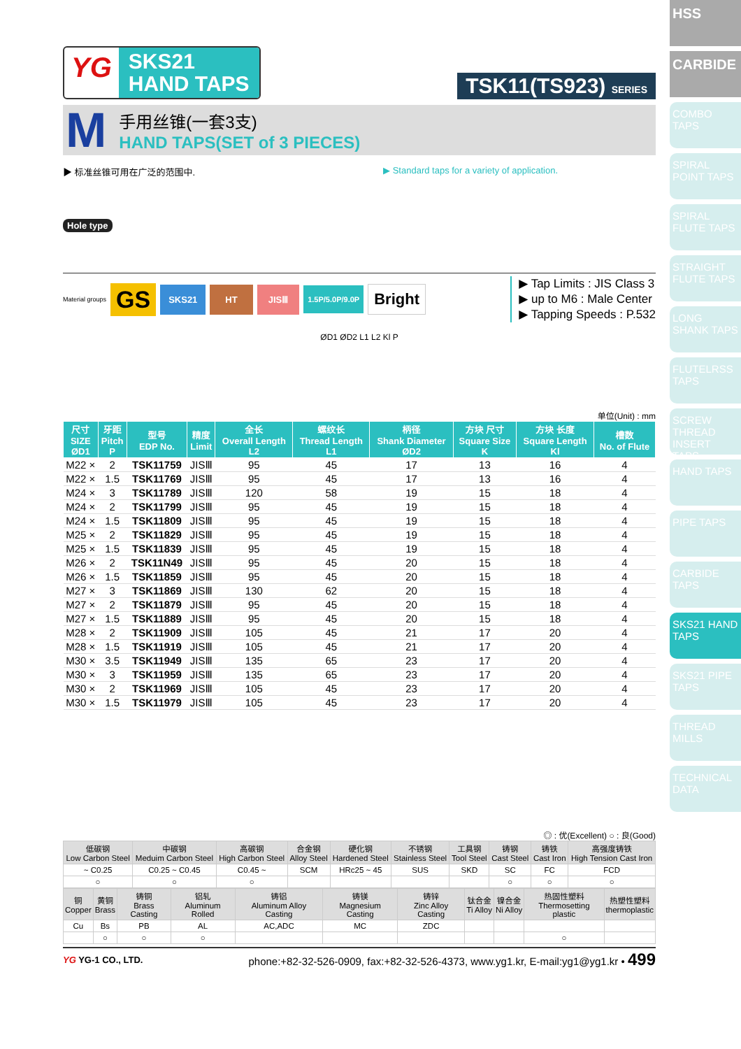HSS
CARBIDE
COMBO TAPS
SPIRAL POINT TAPS
SPIRAL FLUTE TAPS
STRAIGHT FLUTE TAPS
LONG SHANK TAPS
FLUTELRSS TAPS
SCREW THREAD INSERT TAPS
HAND TAPS
PIPE TAPS
CARBIDE TAPS
SKS21 HAND TAPS
SKS21 PIPE TAPS
THREAD MILLS
TECHNICAL DATA
YG
SKS21
HAND TAPS
TSK11(TS923) SERIES
M
手用丝锥(一套3支)
HAND TAPS(SET of 3 PIECES)
▶ 标准丝锥可用在广泛的范围中. ▶ Standard taps for a variety of application.
Hole type
Material groups GS SKS21 HT JISⅢ 1.5P/5.0P/9.0P Bright
▶ Tap Limits : JIS Class 3
▶ up to M6 : Male Center
▶ Tapping Speeds : P.532
ØD1 ØD2 L1 L2 Kl P
单位(Unit) : mm
| 尺寸 SIZE ØD1 | 牙距 Pitch P | 型号 EDP No. | 精度 Limit | 全长 Overall Length L2 | 螺纹长 Thread Length L1 | 柄径 Shank Diameter ØD2 | 方块 尺寸 Square Size K | 方块 长度 Square Length Kl | 槽数 No. of Flute |
| --- | --- | --- | --- | --- | --- | --- | --- | --- | --- |
| M22 × | 2 | TSK11759 | JISⅢ | 95 | 45 | 17 | 13 | 16 | 4 |
| M22 × | 1.5 | TSK11769 | JISⅢ | 95 | 45 | 17 | 13 | 16 | 4 |
| M24 × | 3 | TSK11789 | JISⅢ | 120 | 58 | 19 | 15 | 18 | 4 |
| M24 × | 2 | TSK11799 | JISⅢ | 95 | 45 | 19 | 15 | 18 | 4 |
| M24 × | 1.5 | TSK11809 | JISⅢ | 95 | 45 | 19 | 15 | 18 | 4 |
| M25 × | 2 | TSK11829 | JISⅢ | 95 | 45 | 19 | 15 | 18 | 4 |
| M25 × | 1.5 | TSK11839 | JISⅢ | 95 | 45 | 19 | 15 | 18 | 4 |
| M26 × | 2 | TSK11N49 | JISⅢ | 95 | 45 | 20 | 15 | 18 | 4 |
| M26 × | 1.5 | TSK11859 | JISⅢ | 95 | 45 | 20 | 15 | 18 | 4 |
| M27 × | 3 | TSK11869 | JISⅢ | 130 | 62 | 20 | 15 | 18 | 4 |
| M27 × | 2 | TSK11879 | JISⅢ | 95 | 45 | 20 | 15 | 18 | 4 |
| M27 × | 1.5 | TSK11889 | JISⅢ | 95 | 45 | 20 | 15 | 18 | 4 |
| M28 × | 2 | TSK11909 | JISⅢ | 105 | 45 | 21 | 17 | 20 | 4 |
| M28 × | 1.5 | TSK11919 | JISⅢ | 105 | 45 | 21 | 17 | 20 | 4 |
| M30 × | 3.5 | TSK11949 | JISⅢ | 135 | 65 | 23 | 17 | 20 | 4 |
| M30 × | 3 | TSK11959 | JISⅢ | 135 | 65 | 23 | 17 | 20 | 4 |
| M30 × | 2 | TSK11969 | JISⅢ | 105 | 45 | 23 | 17 | 20 | 4 |
| M30 × | 1.5 | TSK11979 | JISⅢ | 105 | 45 | 23 | 17 | 20 | 4 |
◎ : 优(Excellent) ○ : 良(Good)
| 低碳钢 Low Carbon Steel | 中碳钢 Meduim Carbon Steel | 高碳钢 High Carbon Steel | 合金钢 Alloy Steel | 硬化钢 Hardened Steel | 不锈钢 Stainless Steel | 工具钢 Tool Steel | 铸钢 Cast Steel | 铸铁 Cast Iron | 高强度铸铁 High Tension Cast Iron |
| --- | --- | --- | --- | --- | --- | --- | --- | --- | --- |
| ~ C0.25 | C0.25 ~ C0.45 | C0.45 ~ | SCM | HRc25 ~ 45 | SUS | SKD | SC | FC | FCD |
| ○ | ○ | ○ | | | | | ○ | ○ | ○ |
| 铜 Copper | 黄铜 Brass | 铸铜 Brass Casting | 铝轧 Aluminum Rolled | 铸铝 Aluminum Alloy Casting | 铸镁 Magnesium Casting | 铸锌 Zinc Alloy Casting | 钛合金 Ti Alloy | 镍合金 Ni Alloy | 热固性塑料 Thermosetting plastic | 热塑性塑料 thermoplastic |
| --- | --- | --- | --- | --- | --- | --- | --- | --- | --- | --- |
| Cu | Bs | PB | AL | AC,ADC | MC | ZDC | | | | |
| | ○ | ○ | ○ | | | | | | ○ | |
YG YG-1 CO., LTD. phone:+82-32-526-0909, fax:+82-32-526-4373, www.yg1.kr, E-mail:yg1@yg1.kr • 499